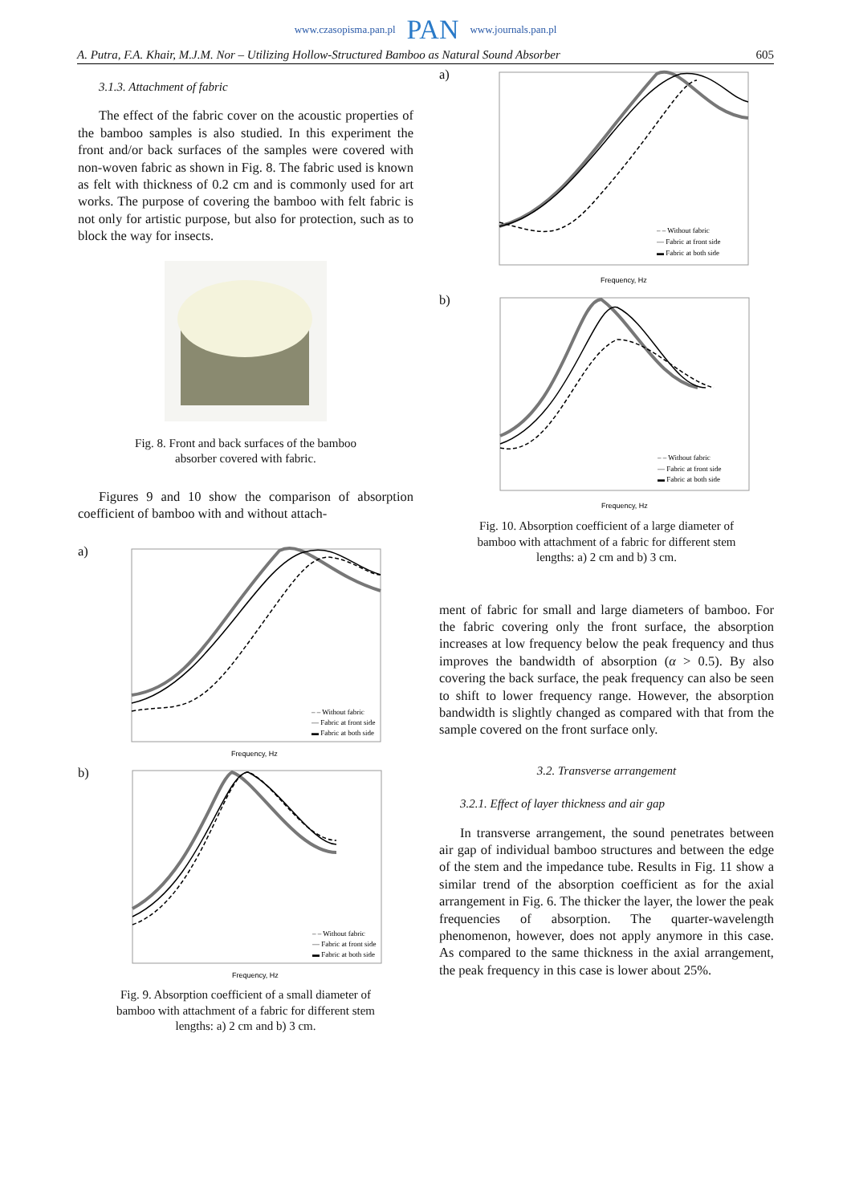www.czasopisma.pan.pl PAN www.journals.pan.pl
A. Putra, F.A. Khair, M.J.M. Nor – Utilizing Hollow-Structured Bamboo as Natural Sound Absorber 605
3.1.3. Attachment of fabric
The effect of the fabric cover on the acoustic properties of the bamboo samples is also studied. In this experiment the front and/or back surfaces of the samples were covered with non-woven fabric as shown in Fig. 8. The fabric used is known as felt with thickness of 0.2 cm and is commonly used for art works. The purpose of covering the bamboo with felt fabric is not only for artistic purpose, but also for protection, such as to block the way for insects.
Fig. 8. Front and back surfaces of the bamboo
absorber covered with fabric.
Figures 9 and 10 show the comparison of absorption coefficient of bamboo with and without attach-
a)
– – Without fabric
— Fabric at front side
▬ Fabric at both side
Frequency, Hz
b)
– – Without fabric
— Fabric at front side
▬ Fabric at both side
Frequency, Hz
Fig. 9. Absorption coefficient of a small diameter of
bamboo with attachment of a fabric for different stem
lengths: a) 2 cm and b) 3 cm.
a)
– – Without fabric
— Fabric at front side
▬ Fabric at both side
Frequency, Hz
b)
– – Without fabric
— Fabric at front side
▬ Fabric at both side
Frequency, Hz
Fig. 10. Absorption coefficient of a large diameter of
bamboo with attachment of a fabric for different stem
lengths: a) 2 cm and b) 3 cm.
ment of fabric for small and large diameters of bamboo. For the fabric covering only the front surface, the absorption increases at low frequency below the peak frequency and thus improves the bandwidth of absorption (α > 0.5). By also covering the back surface, the peak frequency can also be seen to shift to lower frequency range. However, the absorption bandwidth is slightly changed as compared with that from the sample covered on the front surface only.
3.2. Transverse arrangement
3.2.1. Effect of layer thickness and air gap
In transverse arrangement, the sound penetrates between air gap of individual bamboo structures and between the edge of the stem and the impedance tube. Results in Fig. 11 show a similar trend of the absorption coefficient as for the axial arrangement in Fig. 6. The thicker the layer, the lower the peak frequencies of absorption. The quarter-wavelength phenomenon, however, does not apply anymore in this case. As compared to the same thickness in the axial arrangement, the peak frequency in this case is lower about 25%.